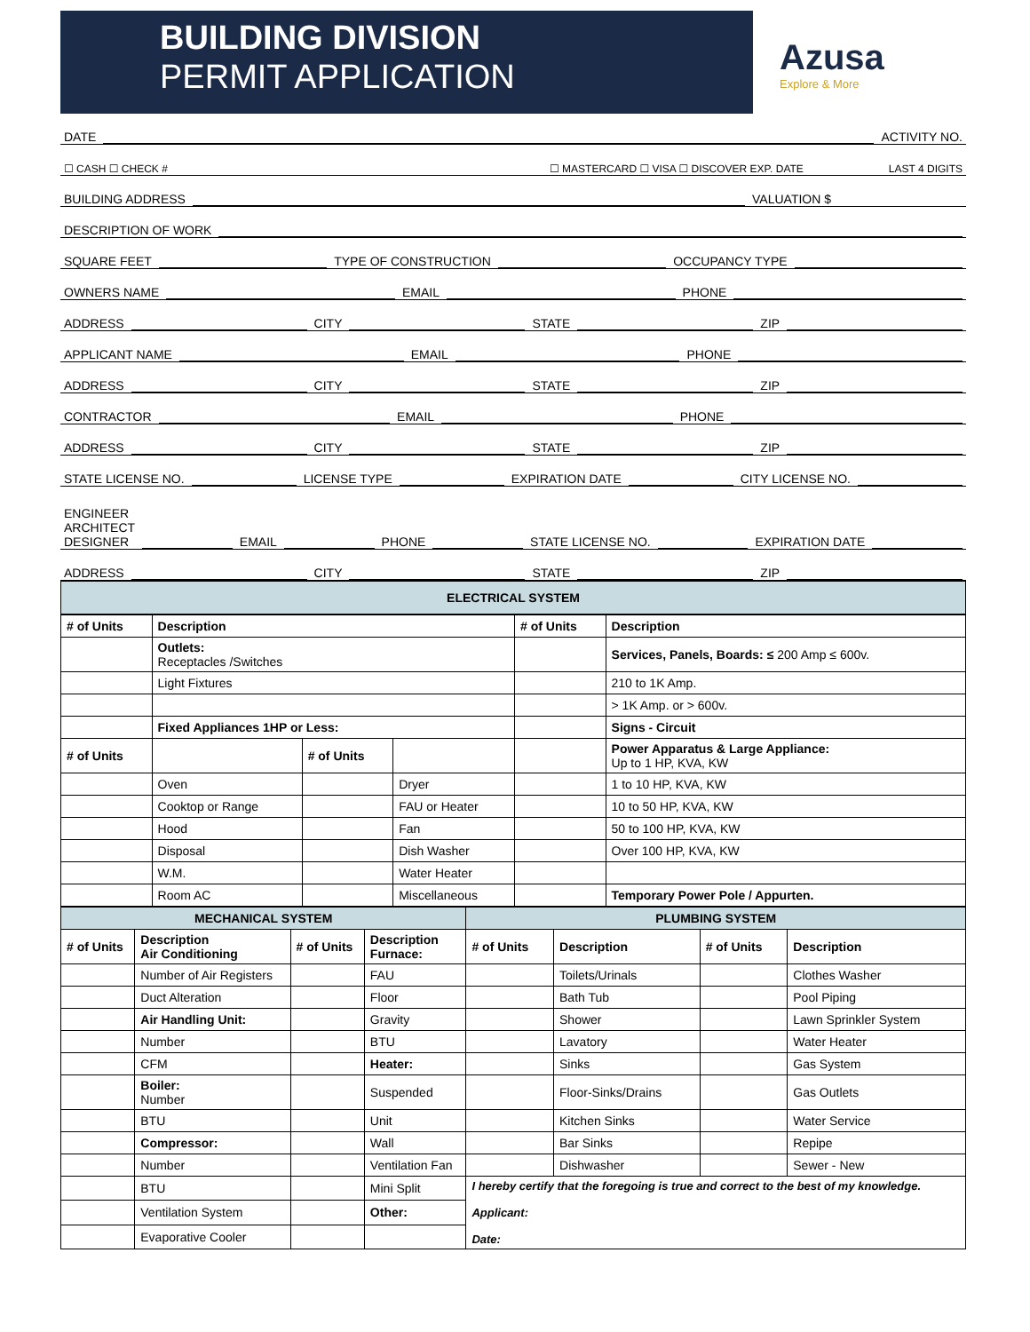BUILDING DIVISION
PERMIT APPLICATION
Azusa
Explore & More
DATE ACTIVITY NO.
☐ CASH ☐ CHECK # ☐ MASTERCARD ☐ VISA ☐ DISCOVER EXP. DATE LAST 4 DIGITS
BUILDING ADDRESS VALUATION $
DESCRIPTION OF WORK
SQUARE FEET TYPE OF CONSTRUCTION OCCUPANCY TYPE
OWNERS NAME EMAIL PHONE
ADDRESS CITY STATE ZIP
APPLICANT NAME EMAIL PHONE
ADDRESS CITY STATE ZIP
CONTRACTOR EMAIL PHONE
ADDRESS CITY STATE ZIP
STATE LICENSE NO. LICENSE TYPE EXPIRATION DATE CITY LICENSE NO.
ENGINEER
ARCHITECT
DESIGNER EMAIL PHONE
STATE LICENSE NO. EXPIRATION DATE
ADDRESS CITY STATE ZIP
ELECTRICAL SYSTEM
| # of Units | Description | | | # of Units | Description |
| --- | --- | --- | --- | --- | --- |
| | Outlets: Receptacles /Switches | | | | Services, Panels, Boards: ≤ 200 Amp ≤ 600v. |
| | Light Fixtures | | | | 210 to 1K Amp. |
| | | | | | > 1K Amp. or > 600v. |
| | Fixed Appliances 1HP or Less: | | | | Signs - Circuit |
| # of Units | | # of Units | | | Power Apparatus & Large Appliance: Up to 1 HP, KVA, KW |
| | Oven | | Dryer | | 1 to 10 HP, KVA, KW |
| | Cooktop or Range | | FAU or Heater | | 10 to 50 HP, KVA, KW |
| | Hood | | Fan | | 50 to 100 HP, KVA, KW |
| | Disposal | | Dish Washer | | Over 100 HP, KVA, KW |
| | W.M. | | Water Heater | | |
| | Room AC | | Miscellaneous | | Temporary Power Pole / Appurten. |
| MECHANICAL SYSTEM | | | | PLUMBING SYSTEM | | | |
| --- | --- | --- | --- | --- | --- | --- | --- |
| # of Units | Description Air Conditioning | # of Units | Description Furnace: | # of Units | Description | # of Units | Description |
| | Number of Air Registers | | FAU | | Toilets/Urinals | | Clothes Washer |
| | Duct Alteration | | Floor | | Bath Tub | | Pool Piping |
| | Air Handling Unit: | | Gravity | | Shower | | Lawn Sprinkler System |
| | Number | | BTU | | Lavatory | | Water Heater |
| | CFM | | Heater: | | Sinks | | Gas System |
| | Boiler: Number | | Suspended | | Floor-Sinks/Drains | | Gas Outlets |
| | BTU | | Unit | | Kitchen Sinks | | Water Service |
| | Compressor: | | Wall | | Bar Sinks | | Repipe |
| | Number | | Ventilation Fan | | Dishwasher | | Sewer - New |
| | BTU | | Mini Split | I hereby certify that the foregoing is true and correct to the best of my knowledge. Applicant: Date: | | | |
| | Ventilation System | | Other: | | | | |
| | Evaporative Cooler | | | | | | |